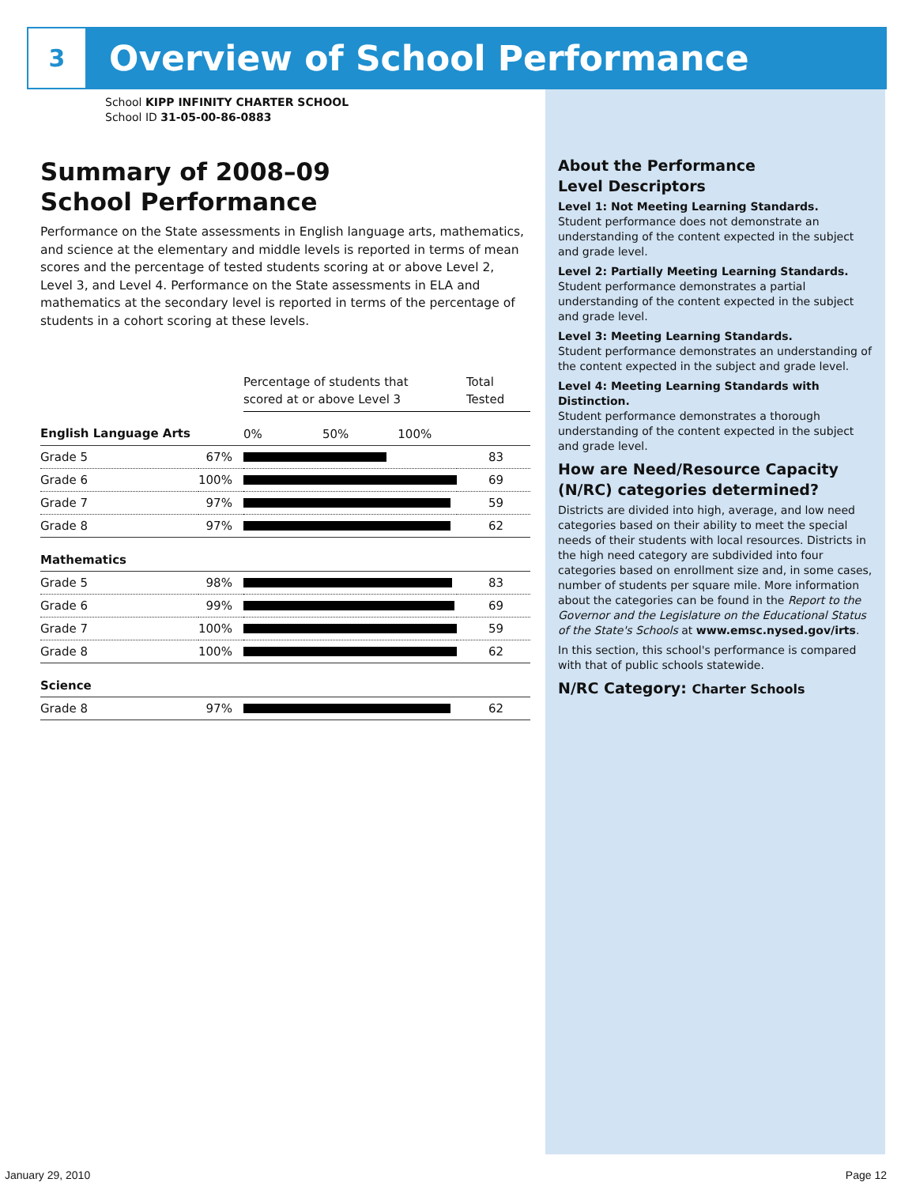3
Overview of School Performance
School KIPP INFINITY CHARTER SCHOOL
School ID 31-05-00-86-0883
Summary of 2008–09
School Performance
Performance on the State assessments in English language arts, mathematics, and science at the elementary and middle levels is reported in terms of mean scores and the percentage of tested students scoring at or above Level 2, Level 3, and Level 4. Performance on the State assessments in ELA and mathematics at the secondary level is reported in terms of the percentage of students in a cohort scoring at these levels.
| | | Percentage of students that scored at or above Level 3 | Total Tested |
| English Language Arts | | 0% 50% 100% | |
| Grade 5 | 67% | | 83 |
| Grade 6 | 100% | | 69 |
| Grade 7 | 97% | | 59 |
| Grade 8 | 97% | | 62 |
| Mathematics | | | |
| Grade 5 | 98% | | 83 |
| Grade 6 | 99% | | 69 |
| Grade 7 | 100% | | 59 |
| Grade 8 | 100% | | 62 |
| Science | | | |
| Grade 8 | 97% | | 62 |
About the Performance
Level Descriptors
Level 1: Not Meeting Learning Standards.
Student performance does not demonstrate an understanding of the content expected in the subject and grade level.
Level 2: Partially Meeting Learning Standards.
Student performance demonstrates a partial understanding of the content expected in the subject and grade level.
Level 3: Meeting Learning Standards.
Student performance demonstrates an understanding of the content expected in the subject and grade level.
Level 4: Meeting Learning Standards with Distinction.
Student performance demonstrates a thorough understanding of the content expected in the subject and grade level.
How are Need/Resource Capacity (N/RC) categories determined?
Districts are divided into high, average, and low need categories based on their ability to meet the special needs of their students with local resources. Districts in the high need category are subdivided into four categories based on enrollment size and, in some cases, number of students per square mile. More information about the categories can be found in the Report to the Governor and the Legislature on the Educational Status of the State's Schools at www.emsc.nysed.gov/irts.
In this section, this school's performance is compared with that of public schools statewide.
N/RC Category: Charter Schools
January 29, 2010 Page 12